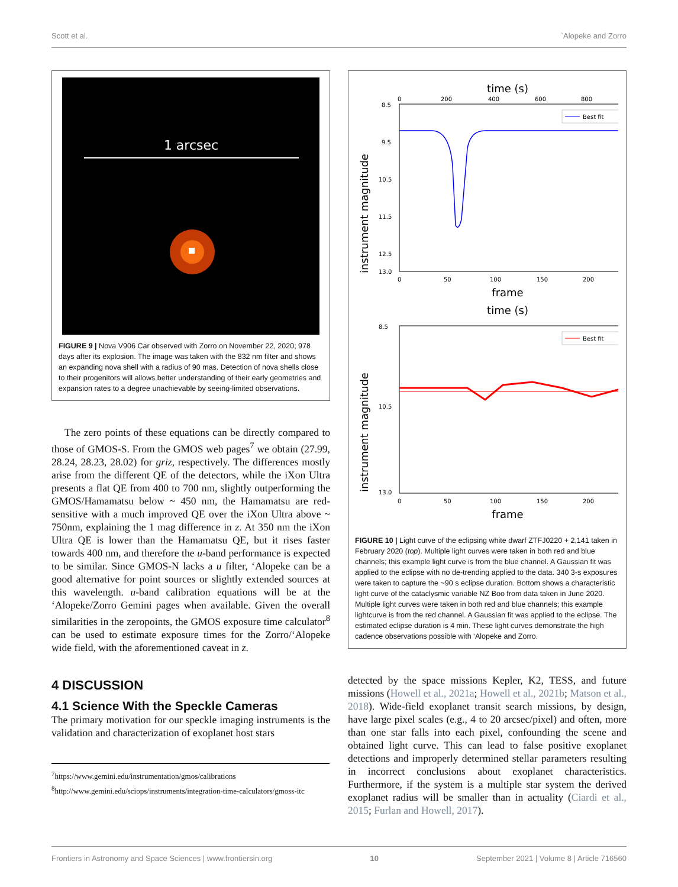Scott et al. `Alopeke and Zorro
1 arcsec
FIGURE 9 | Nova V906 Car observed with Zorro on November 22, 2020; 978 days after its explosion. The image was taken with the 832 nm filter and shows an expanding nova shell with a radius of 90 mas. Detection of nova shells close to their progenitors will allows better understanding of their early geometries and expansion rates to a degree unachievable by seeing-limited observations.
The zero points of these equations can be directly compared to those of GMOS-S. From the GMOS web pages<sup>7</sup> we obtain (27.99, 28.24, 28.23, 28.02) for griz, respectively. The differences mostly arise from the different QE of the detectors, while the iXon Ultra presents a flat QE from 400 to 700 nm, slightly outperforming the GMOS/Hamamatsu below ~ 450 nm, the Hamamatsu are red-sensitive with a much improved QE over the iXon Ultra above ~ 750nm, explaining the 1 mag difference in z. At 350 nm the iXon Ultra QE is lower than the Hamamatsu QE, but it rises faster towards 400 nm, and therefore the u-band performance is expected to be similar. Since GMOS-N lacks a u filter, ‘Alopeke can be a good alternative for point sources or slightly extended sources at this wavelength. u-band calibration equations will be at the ‘Alopeke/Zorro Gemini pages when available. Given the overall similarities in the zeropoints, the GMOS exposure time calculator<sup>8</sup> can be used to estimate exposure times for the Zorro/‘Alopeke wide field, with the aforementioned caveat in z.
4 DISCUSSION
4.1 Science With the Speckle Cameras
The primary motivation for our speckle imaging instruments is the validation and characterization of exoplanet host stars
<sup>7</sup> https://www.gemini.edu/instrumentation/gmos/calibrations
<sup>8</sup> http://www.gemini.edu/sciops/instruments/integration-time-calculators/gmoss-itc
time (s)
0
200
400
600
800
8.5
9.5
10.5
11.5
12.5
13.0
instrument magnitude
Best fit
0
50
100
150
200
frame
time (s)
8.5
10.5
13.0
instrument magnitude
Best fit
0
50
100
150
200
frame
FIGURE 10 | Light curve of the eclipsing white dwarf ZTFJ0220 + 2,141 taken in February 2020 (top). Multiple light curves were taken in both red and blue channels; this example light curve is from the blue channel. A Gaussian fit was applied to the eclipse with no de-trending applied to the data. 340 3-s exposures were taken to capture the ~90 s eclipse duration. Bottom shows a characteristic light curve of the cataclysmic variable NZ Boo from data taken in June 2020. Multiple light curves were taken in both red and blue channels; this example lightcurve is from the red channel. A Gaussian fit was applied to the eclipse. The estimated eclipse duration is 4 min. These light curves demonstrate the high cadence observations possible with ‘Alopeke and Zorro.
detected by the space missions Kepler, K2, TESS, and future missions (Howell et al., 2021a; Howell et al., 2021b; Matson et al., 2018). Wide-field exoplanet transit search missions, by design, have large pixel scales (e.g., 4 to 20 arcsec/pixel) and often, more than one star falls into each pixel, confounding the scene and obtained light curve. This can lead to false positive exoplanet detections and improperly determined stellar parameters resulting in incorrect conclusions about exoplanet characteristics. Furthermore, if the system is a multiple star system the derived exoplanet radius will be smaller than in actuality (Ciardi et al., 2015; Furlan and Howell, 2017).
Frontiers in Astronomy and Space Sciences | www.frontiersin.org 10 September 2021 | Volume 8 | Article 716560